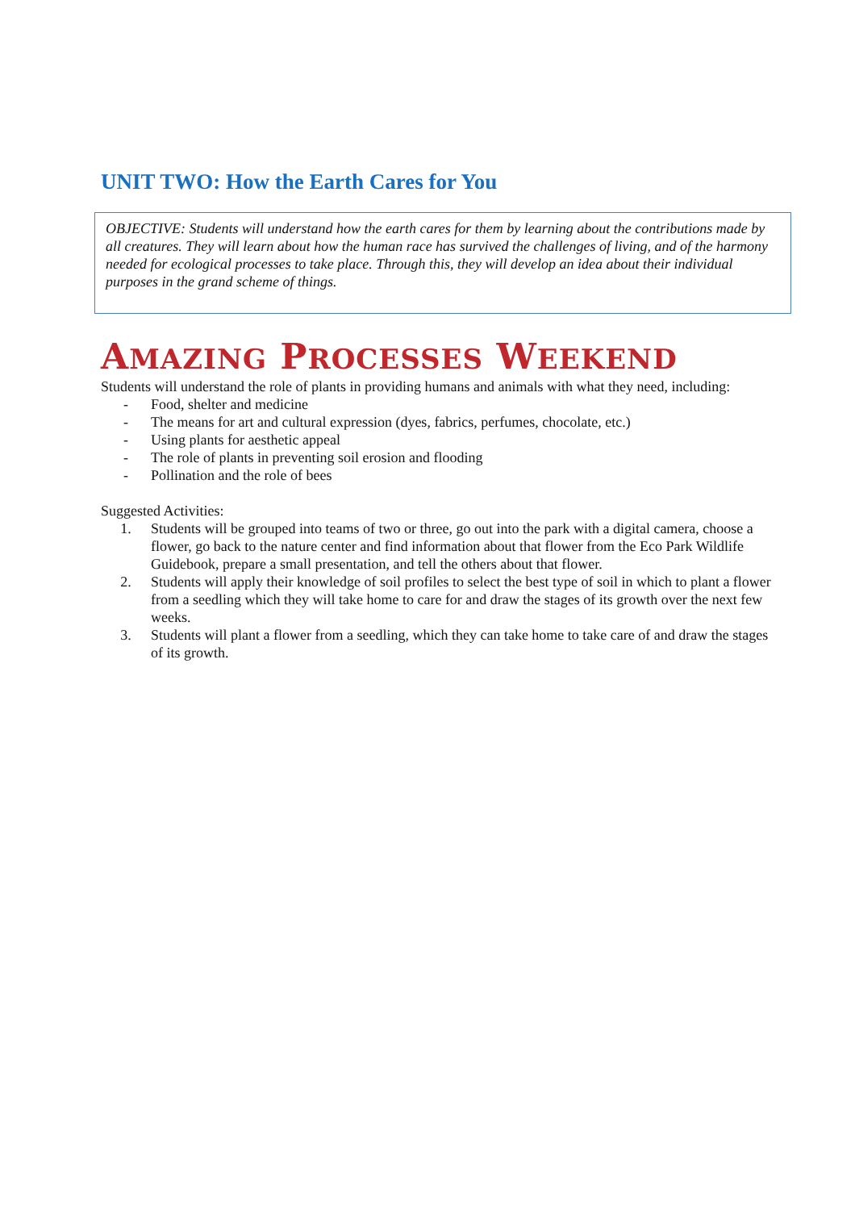UNIT TWO: How the Earth Cares for You
OBJECTIVE: Students will understand how the earth cares for them by learning about the contributions made by all creatures. They will learn about how the human race has survived the challenges of living, and of the harmony needed for ecological processes to take place. Through this, they will develop an idea about their individual purposes in the grand scheme of things.
AMAZING PROCESSES WEEKEND
Students will understand the role of plants in providing humans and animals with what they need, including:
- Food, shelter and medicine
- The means for art and cultural expression (dyes, fabrics, perfumes, chocolate, etc.)
- Using plants for aesthetic appeal
- The role of plants in preventing soil erosion and flooding
- Pollination and the role of bees
Suggested Activities:
1. Students will be grouped into teams of two or three, go out into the park with a digital camera, choose a flower, go back to the nature center and find information about that flower from the Eco Park Wildlife Guidebook, prepare a small presentation, and tell the others about that flower.
2. Students will apply their knowledge of soil profiles to select the best type of soil in which to plant a flower from a seedling which they will take home to care for and draw the stages of its growth over the next few weeks.
3. Students will plant a flower from a seedling, which they can take home to take care of and draw the stages of its growth.